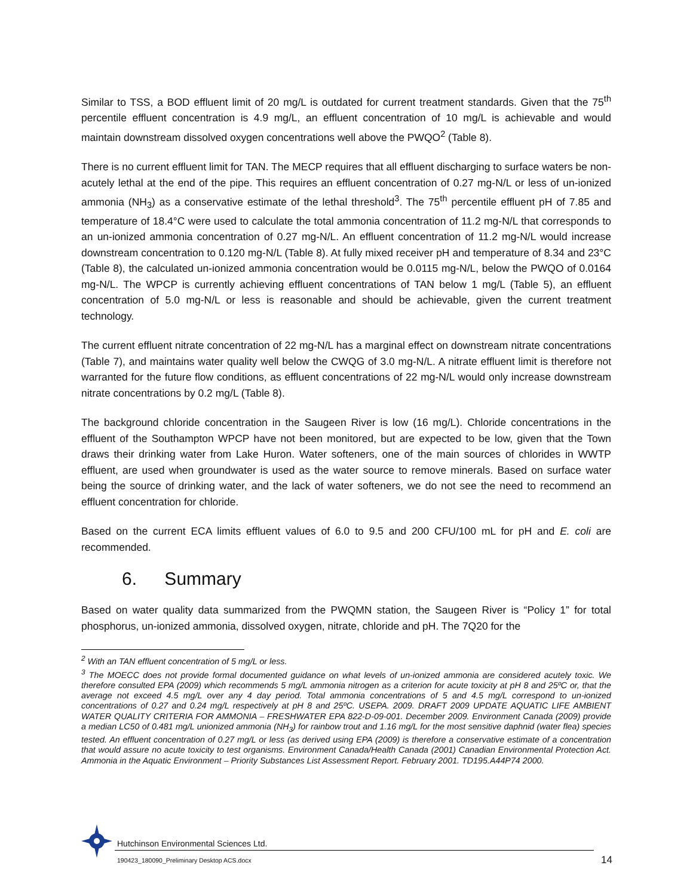Similar to TSS, a BOD effluent limit of 20 mg/L is outdated for current treatment standards. Given that the 75<sup>th</sup> percentile effluent concentration is 4.9 mg/L, an effluent concentration of 10 mg/L is achievable and would maintain downstream dissolved oxygen concentrations well above the PWQO<sup>2</sup> (Table 8).
There is no current effluent limit for TAN. The MECP requires that all effluent discharging to surface waters be non-acutely lethal at the end of the pipe. This requires an effluent concentration of 0.27 mg-N/L or less of un-ionized ammonia (NH<sub>3</sub>) as a conservative estimate of the lethal threshold<sup>3</sup>. The 75<sup>th</sup> percentile effluent pH of 7.85 and temperature of 18.4°C were used to calculate the total ammonia concentration of 11.2 mg-N/L that corresponds to an un-ionized ammonia concentration of 0.27 mg-N/L. An effluent concentration of 11.2 mg-N/L would increase downstream concentration to 0.120 mg-N/L (Table 8). At fully mixed receiver pH and temperature of 8.34 and 23°C (Table 8), the calculated un-ionized ammonia concentration would be 0.0115 mg-N/L, below the PWQO of 0.0164 mg-N/L. The WPCP is currently achieving effluent concentrations of TAN below 1 mg/L (Table 5), an effluent concentration of 5.0 mg-N/L or less is reasonable and should be achievable, given the current treatment technology.
The current effluent nitrate concentration of 22 mg-N/L has a marginal effect on downstream nitrate concentrations (Table 7), and maintains water quality well below the CWQG of 3.0 mg-N/L. A nitrate effluent limit is therefore not warranted for the future flow conditions, as effluent concentrations of 22 mg-N/L would only increase downstream nitrate concentrations by 0.2 mg/L (Table 8).
The background chloride concentration in the Saugeen River is low (16 mg/L). Chloride concentrations in the effluent of the Southampton WPCP have not been monitored, but are expected to be low, given that the Town draws their drinking water from Lake Huron. Water softeners, one of the main sources of chlorides in WWTP effluent, are used when groundwater is used as the water source to remove minerals. Based on surface water being the source of drinking water, and the lack of water softeners, we do not see the need to recommend an effluent concentration for chloride.
Based on the current ECA limits effluent values of 6.0 to 9.5 and 200 CFU/100 mL for pH and E. coli are recommended.
6. Summary
Based on water quality data summarized from the PWQMN station, the Saugeen River is “Policy 1” for total phosphorus, un-ionized ammonia, dissolved oxygen, nitrate, chloride and pH. The 7Q20 for the
<sup>2</sup> With an TAN effluent concentration of 5 mg/L or less.
<sup>3</sup> The MOECC does not provide formal documented guidance on what levels of un-ionized ammonia are considered acutely toxic. We therefore consulted EPA (2009) which recommends 5 mg/L ammonia nitrogen as a criterion for acute toxicity at pH 8 and 25ºC or, that the average not exceed 4.5 mg/L over any 4 day period. Total ammonia concentrations of 5 and 4.5 mg/L correspond to un-ionized concentrations of 0.27 and 0.24 mg/L respectively at pH 8 and 25ºC. USEPA. 2009. DRAFT 2009 UPDATE AQUATIC LIFE AMBIENT WATER QUALITY CRITERIA FOR AMMONIA – FRESHWATER EPA 822-D-09-001. December 2009. Environment Canada (2009) provide a median LC50 of 0.481 mg/L unionized ammonia (NH<sub>3</sub>) for rainbow trout and 1.16 mg/L for the most sensitive daphnid (water flea) species tested. An effluent concentration of 0.27 mg/L or less (as derived using EPA (2009) is therefore a conservative estimate of a concentration that would assure no acute toxicity to test organisms. Environment Canada/Health Canada (2001) Canadian Environmental Protection Act. Ammonia in the Aquatic Environment – Priority Substances List Assessment Report. February 2001. TD195.A44P74 2000.
Hutchinson Environmental Sciences Ltd.
190423_180090_Preliminary Desktop ACS.docx
14